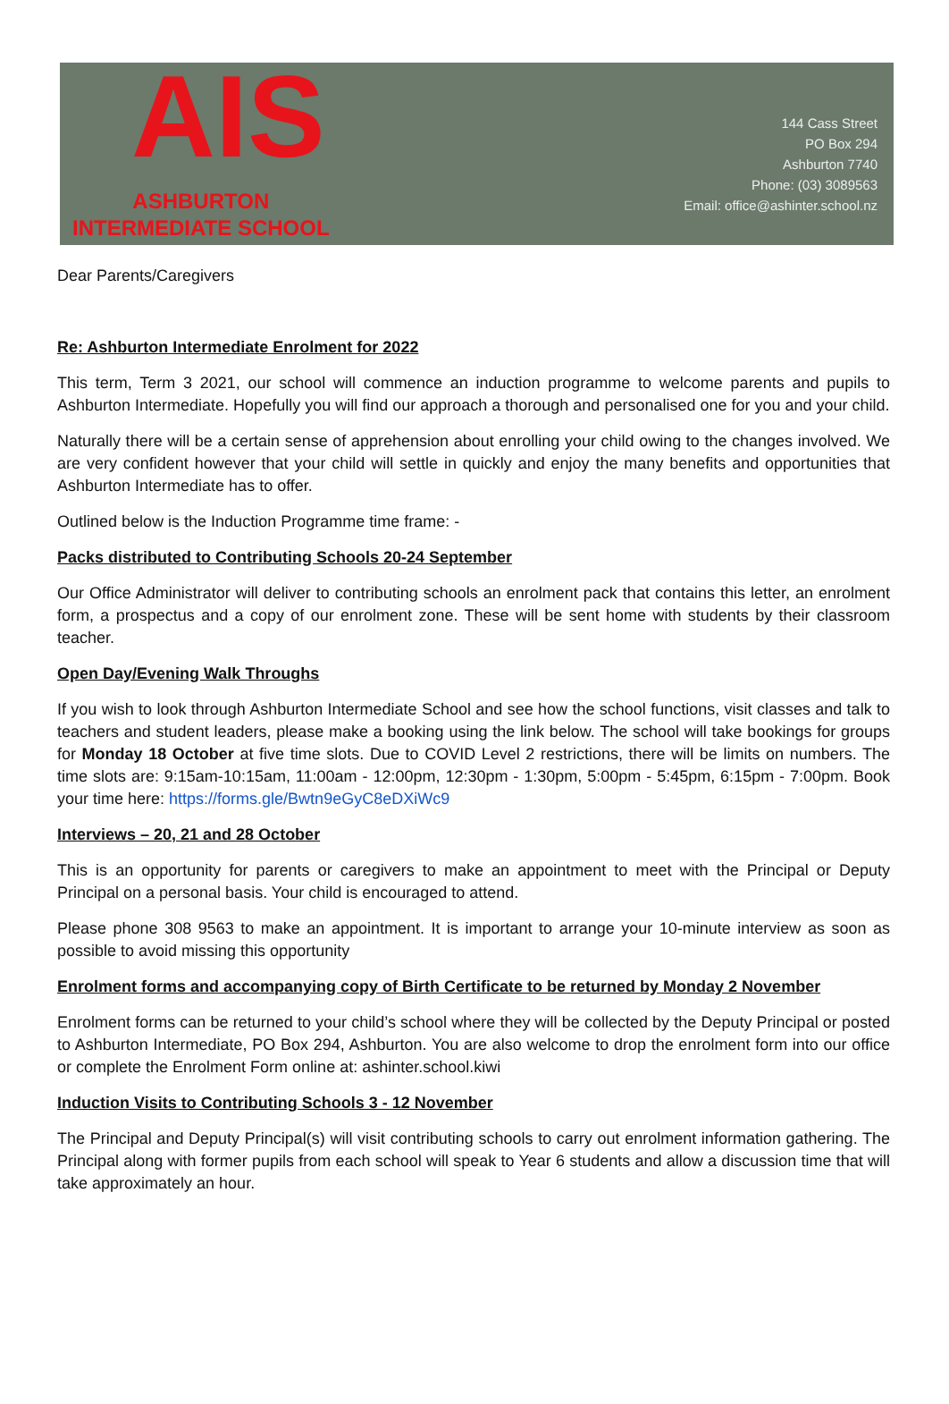AIS
ASHBURTON
INTERMEDIATE SCHOOL
144 Cass Street
PO Box 294
Ashburton 7740
Phone: (03) 3089563
Email: office@ashinter.school.nz
Dear Parents/Caregivers
Re: Ashburton Intermediate Enrolment for 2022
This term, Term 3 2021, our school will commence an induction programme to welcome parents and pupils to Ashburton Intermediate. Hopefully you will find our approach a thorough and personalised one for you and your child.
Naturally there will be a certain sense of apprehension about enrolling your child owing to the changes involved. We are very confident however that your child will settle in quickly and enjoy the many benefits and opportunities that Ashburton Intermediate has to offer.
Outlined below is the Induction Programme time frame: -
Packs distributed to Contributing Schools 20-24 September
Our Office Administrator will deliver to contributing schools an enrolment pack that contains this letter, an enrolment form, a prospectus and a copy of our enrolment zone. These will be sent home with students by their classroom teacher.
Open Day/Evening Walk Throughs
If you wish to look through Ashburton Intermediate School and see how the school functions, visit classes and talk to teachers and student leaders, please make a booking using the link below. The school will take bookings for groups for Monday 18 October at five time slots. Due to COVID Level 2 restrictions, there will be limits on numbers. The time slots are: 9:15am-10:15am, 11:00am - 12:00pm, 12:30pm - 1:30pm, 5:00pm - 5:45pm, 6:15pm - 7:00pm. Book your time here: https://forms.gle/Bwtn9eGyC8eDXiWc9
Interviews – 20, 21 and 28 October
This is an opportunity for parents or caregivers to make an appointment to meet with the Principal or Deputy Principal on a personal basis. Your child is encouraged to attend.
Please phone 308 9563 to make an appointment. It is important to arrange your 10-minute interview as soon as possible to avoid missing this opportunity
Enrolment forms and accompanying copy of Birth Certificate to be returned by Monday 2 November
Enrolment forms can be returned to your child’s school where they will be collected by the Deputy Principal or posted to Ashburton Intermediate, PO Box 294, Ashburton. You are also welcome to drop the enrolment form into our office or complete the Enrolment Form online at: ashinter.school.kiwi
Induction Visits to Contributing Schools 3 - 12 November
The Principal and Deputy Principal(s) will visit contributing schools to carry out enrolment information gathering. The Principal along with former pupils from each school will speak to Year 6 students and allow a discussion time that will take approximately an hour.